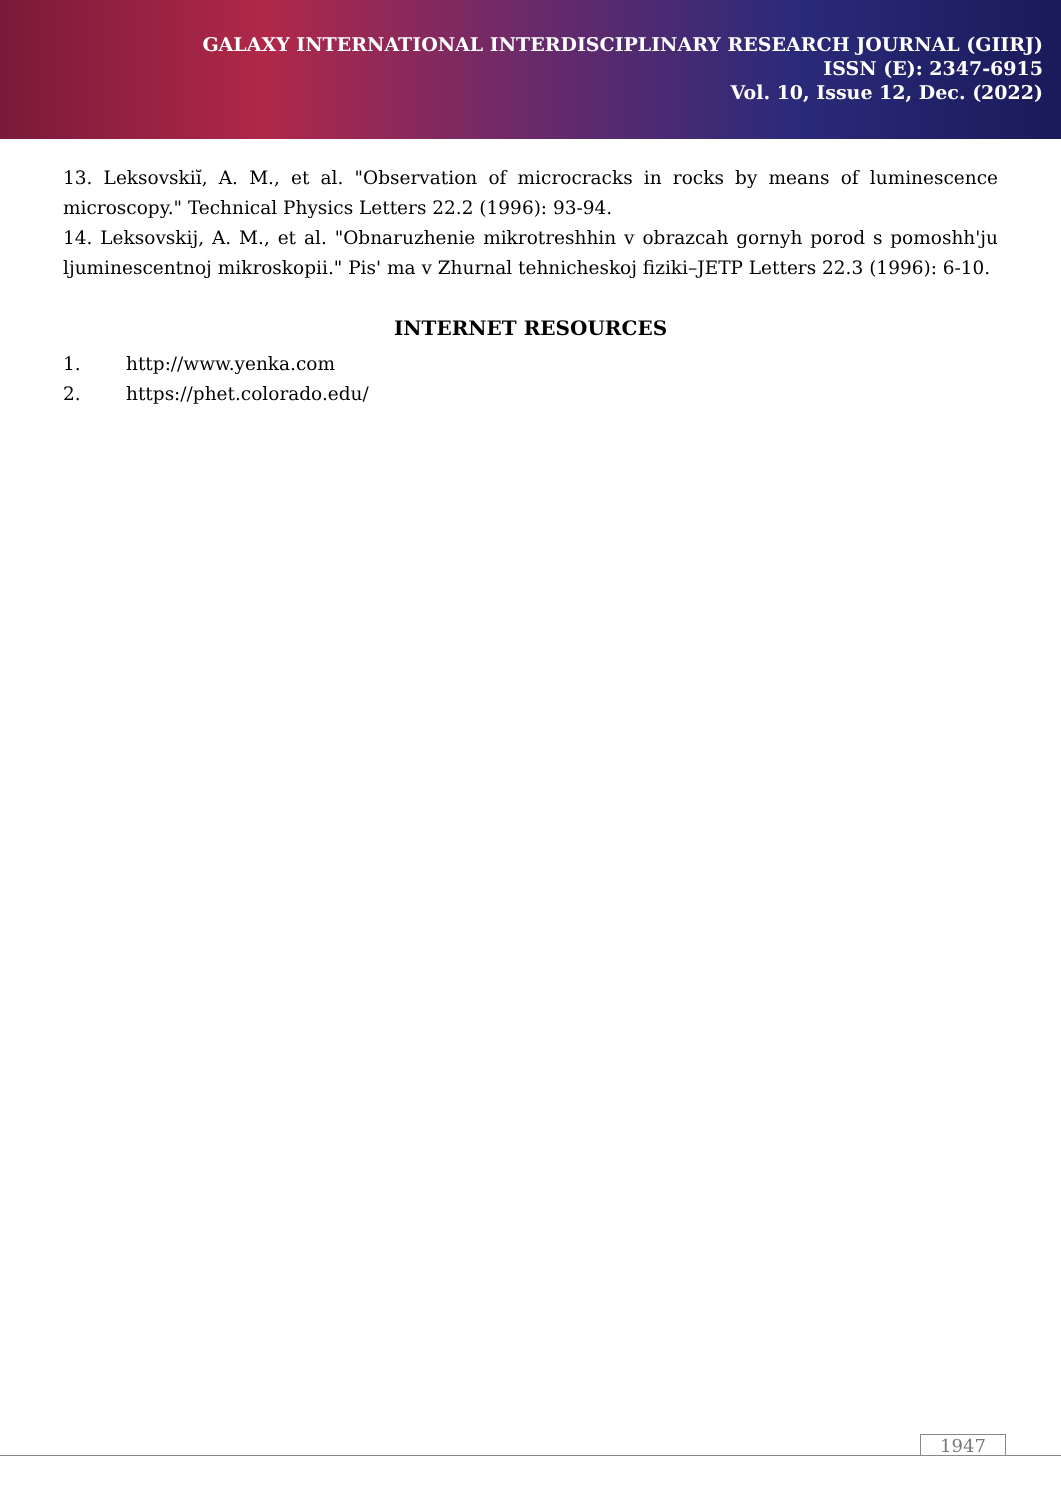GALAXY INTERNATIONAL INTERDISCIPLINARY RESEARCH JOURNAL (GIIRJ)
ISSN (E): 2347-6915
Vol. 10, Issue 12, Dec. (2022)
13. Leksovskiĭ, A. M., et al. "Observation of microcracks in rocks by means of luminescence microscopy." Technical Physics Letters 22.2 (1996): 93-94.
14. Leksovskij, A. M., et al. "Obnaruzhenie mikrotreshhin v obrazcah gornyh porod s pomoshh'ju ljuminescentnoj mikroskopii." Pis' ma v Zhurnal tehnicheskoj fiziki–JETP Letters 22.3 (1996): 6-10.
INTERNET RESOURCES
1. http://www.yenka.com
2. https://phet.colorado.edu/
1947